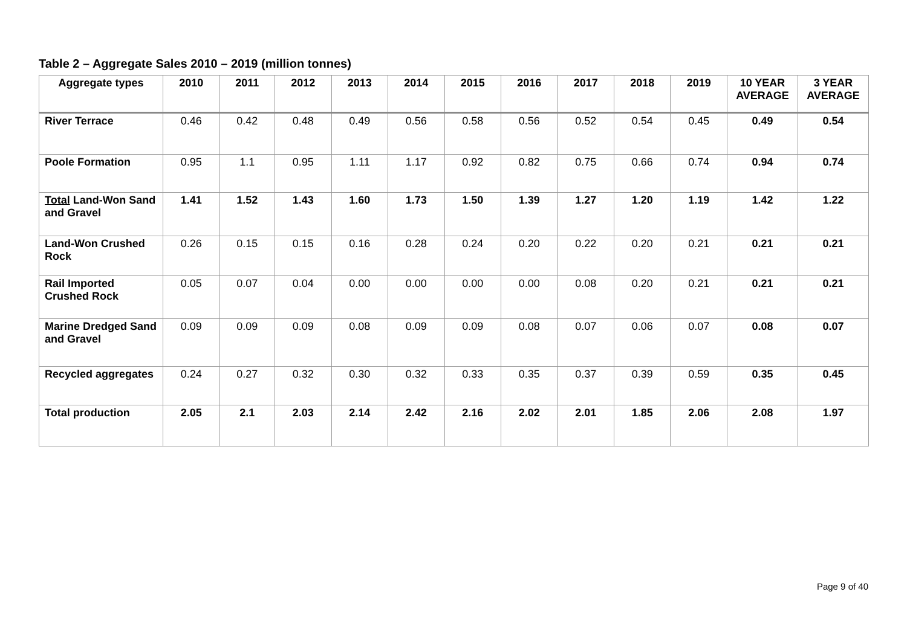Table 2 – Aggregate Sales 2010 – 2019 (million tonnes)
| Aggregate types | 2010 | 2011 | 2012 | 2013 | 2014 | 2015 | 2016 | 2017 | 2018 | 2019 | 10 YEAR AVERAGE | 3 YEAR AVERAGE |
| --- | --- | --- | --- | --- | --- | --- | --- | --- | --- | --- | --- | --- |
| River Terrace | 0.46 | 0.42 | 0.48 | 0.49 | 0.56 | 0.58 | 0.56 | 0.52 | 0.54 | 0.45 | 0.49 | 0.54 |
| Poole Formation | 0.95 | 1.1 | 0.95 | 1.11 | 1.17 | 0.92 | 0.82 | 0.75 | 0.66 | 0.74 | 0.94 | 0.74 |
| Total Land-Won Sand and Gravel | 1.41 | 1.52 | 1.43 | 1.60 | 1.73 | 1.50 | 1.39 | 1.27 | 1.20 | 1.19 | 1.42 | 1.22 |
| Land-Won Crushed Rock | 0.26 | 0.15 | 0.15 | 0.16 | 0.28 | 0.24 | 0.20 | 0.22 | 0.20 | 0.21 | 0.21 | 0.21 |
| Rail Imported Crushed Rock | 0.05 | 0.07 | 0.04 | 0.00 | 0.00 | 0.00 | 0.00 | 0.08 | 0.20 | 0.21 | 0.21 | 0.21 |
| Marine Dredged Sand and Gravel | 0.09 | 0.09 | 0.09 | 0.08 | 0.09 | 0.09 | 0.08 | 0.07 | 0.06 | 0.07 | 0.08 | 0.07 |
| Recycled aggregates | 0.24 | 0.27 | 0.32 | 0.30 | 0.32 | 0.33 | 0.35 | 0.37 | 0.39 | 0.59 | 0.35 | 0.45 |
| Total production | 2.05 | 2.1 | 2.03 | 2.14 | 2.42 | 2.16 | 2.02 | 2.01 | 1.85 | 2.06 | 2.08 | 1.97 |
Page 9 of 40